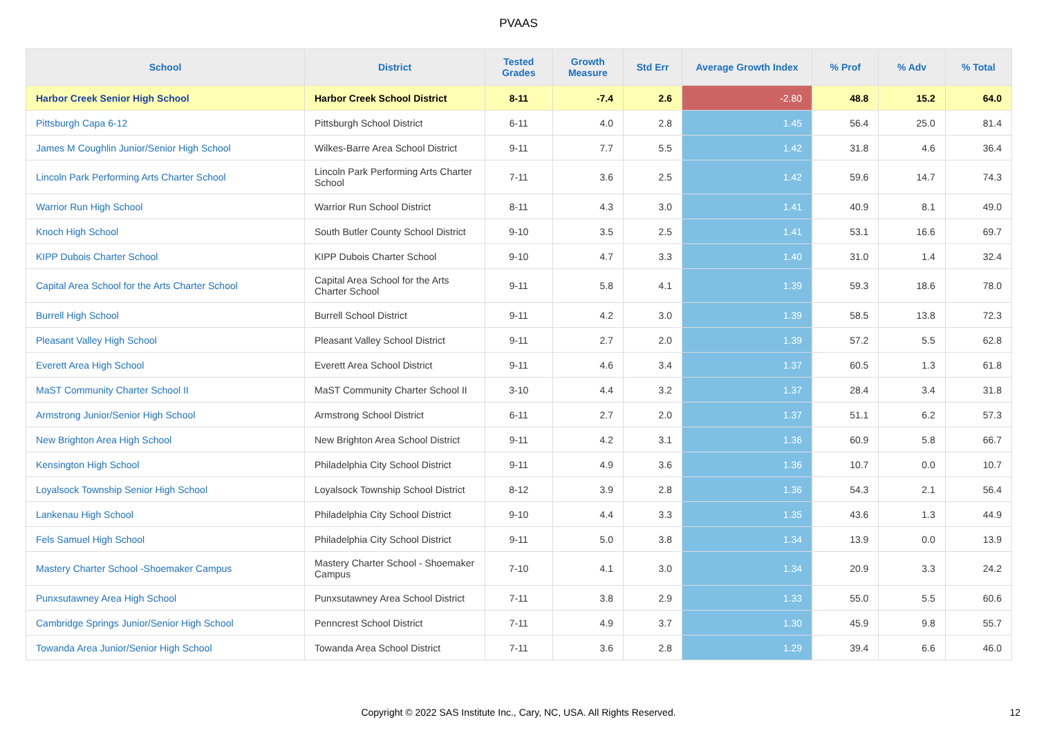PVAAS
| School | District | Tested Grades | Growth Measure | Std Err | Average Growth Index | % Prof | % Adv | % Total |
| --- | --- | --- | --- | --- | --- | --- | --- | --- |
| Harbor Creek Senior High School | Harbor Creek School District | 8-11 | -7.4 | 2.6 | -2.80 | 48.8 | 15.2 | 64.0 |
| Pittsburgh Capa 6-12 | Pittsburgh School District | 6-11 | 4.0 | 2.8 | 1.45 | 56.4 | 25.0 | 81.4 |
| James M Coughlin Junior/Senior High School | Wilkes-Barre Area School District | 9-11 | 7.7 | 5.5 | 1.42 | 31.8 | 4.6 | 36.4 |
| Lincoln Park Performing Arts Charter School | Lincoln Park Performing Arts Charter School | 7-11 | 3.6 | 2.5 | 1.42 | 59.6 | 14.7 | 74.3 |
| Warrior Run High School | Warrior Run School District | 8-11 | 4.3 | 3.0 | 1.41 | 40.9 | 8.1 | 49.0 |
| Knoch High School | South Butler County School District | 9-10 | 3.5 | 2.5 | 1.41 | 53.1 | 16.6 | 69.7 |
| KIPP Dubois Charter School | KIPP Dubois Charter School | 9-10 | 4.7 | 3.3 | 1.40 | 31.0 | 1.4 | 32.4 |
| Capital Area School for the Arts Charter School | Capital Area School for the Arts Charter School | 9-11 | 5.8 | 4.1 | 1.39 | 59.3 | 18.6 | 78.0 |
| Burrell High School | Burrell School District | 9-11 | 4.2 | 3.0 | 1.39 | 58.5 | 13.8 | 72.3 |
| Pleasant Valley High School | Pleasant Valley School District | 9-11 | 2.7 | 2.0 | 1.39 | 57.2 | 5.5 | 62.8 |
| Everett Area High School | Everett Area School District | 9-11 | 4.6 | 3.4 | 1.37 | 60.5 | 1.3 | 61.8 |
| MaST Community Charter School II | MaST Community Charter School II | 3-10 | 4.4 | 3.2 | 1.37 | 28.4 | 3.4 | 31.8 |
| Armstrong Junior/Senior High School | Armstrong School District | 6-11 | 2.7 | 2.0 | 1.37 | 51.1 | 6.2 | 57.3 |
| New Brighton Area High School | New Brighton Area School District | 9-11 | 4.2 | 3.1 | 1.36 | 60.9 | 5.8 | 66.7 |
| Kensington High School | Philadelphia City School District | 9-11 | 4.9 | 3.6 | 1.36 | 10.7 | 0.0 | 10.7 |
| Loyalsock Township Senior High School | Loyalsock Township School District | 8-12 | 3.9 | 2.8 | 1.36 | 54.3 | 2.1 | 56.4 |
| Lankenau High School | Philadelphia City School District | 9-10 | 4.4 | 3.3 | 1.35 | 43.6 | 1.3 | 44.9 |
| Fels Samuel High School | Philadelphia City School District | 9-11 | 5.0 | 3.8 | 1.34 | 13.9 | 0.0 | 13.9 |
| Mastery Charter School -Shoemaker Campus | Mastery Charter School - Shoemaker Campus | 7-10 | 4.1 | 3.0 | 1.34 | 20.9 | 3.3 | 24.2 |
| Punxsutawney Area High School | Punxsutawney Area School District | 7-11 | 3.8 | 2.9 | 1.33 | 55.0 | 5.5 | 60.6 |
| Cambridge Springs Junior/Senior High School | Penncrest School District | 7-11 | 4.9 | 3.7 | 1.30 | 45.9 | 9.8 | 55.7 |
| Towanda Area Junior/Senior High School | Towanda Area School District | 7-11 | 3.6 | 2.8 | 1.29 | 39.4 | 6.6 | 46.0 |
Copyright © 2022 SAS Institute Inc., Cary, NC, USA. All Rights Reserved.
12